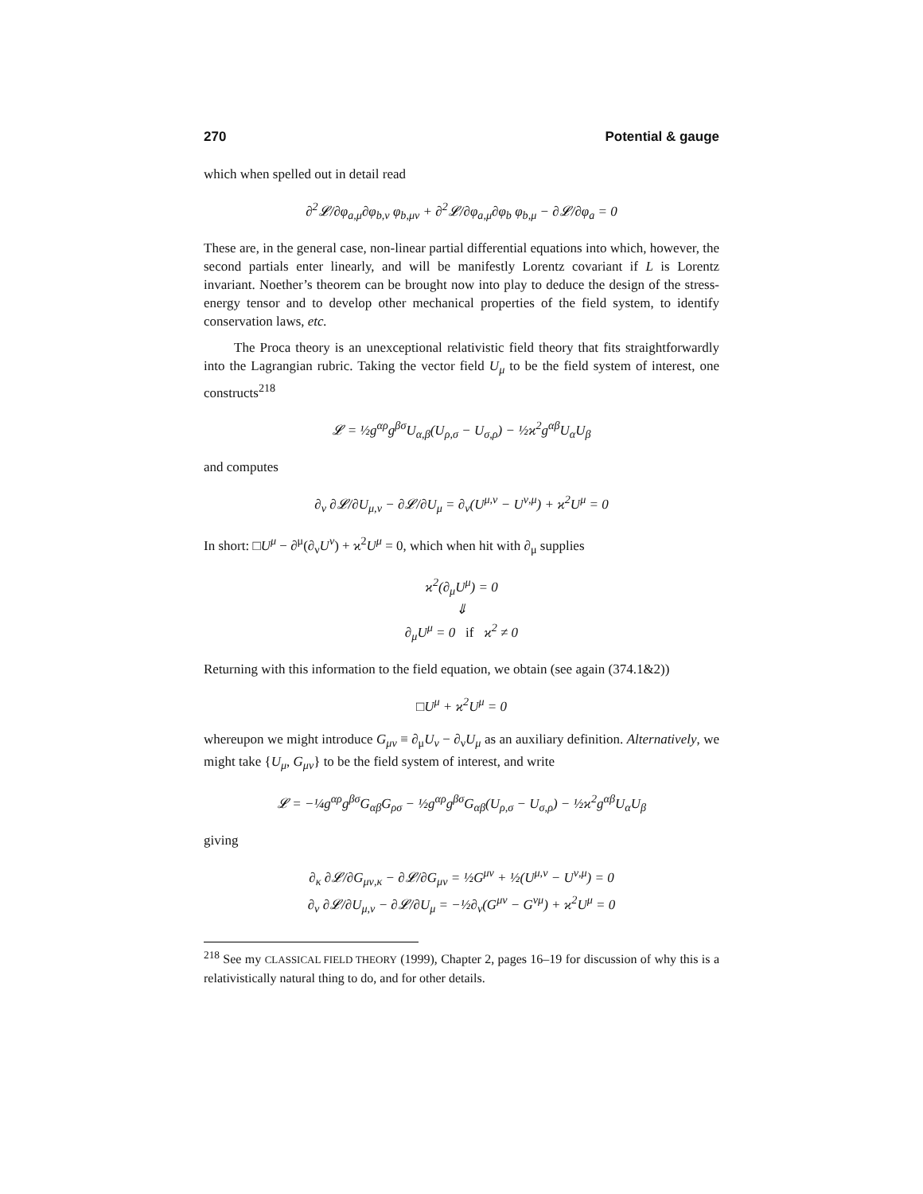270 Potential & gauge
which when spelled out in detail read
∂<sup>2</sup>𝓛/∂φ<sub>a,μ</sub>∂φ<sub>b,ν</sub> φ<sub>b,μν</sub> + ∂<sup>2</sup>𝓛/∂φ<sub>a,μ</sub>∂φ<sub>b</sub> φ<sub>b,μ</sub> − ∂𝓛/∂φ<sub>a</sub> = 0
These are, in the general case, non-linear partial differential equations into which, however, the second partials enter linearly, and will be manifestly Lorentz covariant if L is Lorentz invariant. Noether’s theorem can be brought now into play to deduce the design of the stress-energy tensor and to develop other mechanical properties of the field system, to identify conservation laws, etc.
The Proca theory is an unexceptional relativistic field theory that fits straightforwardly into the Lagrangian rubric. Taking the vector field U<sub>μ</sub> to be the field system of interest, one constructs<sup>218</sup>
𝓛 = ½g<sup>αρ</sup>g<sup>βσ</sup>U<sub>α,β</sub>(U<sub>ρ,σ</sub> − U<sub>σ,ρ</sub>) − ½ϰ<sup>2</sup>g<sup>αβ</sup>U<sub>α</sub>U<sub>β</sub>
and computes
∂<sub>ν</sub> ∂𝓛/∂U<sub>μ,ν</sub> − ∂𝓛/∂U<sub>μ</sub> = ∂<sub>ν</sub>(U<sup>μ,ν</sup> − U<sup>ν,μ</sup>) + ϰ<sup>2</sup>U<sup>μ</sup> = 0
In short: □U<sup>μ</sup> − ∂<sup>μ</sup>(∂<sub>ν</sub>U<sup>ν</sup>) + ϰ<sup>2</sup>U<sup>μ</sup> = 0, which when hit with ∂<sub>μ</sub> supplies
ϰ<sup>2</sup>(∂<sub>μ</sub>U<sup>μ</sup>) = 0
⇓
∂<sub>μ</sub>U<sup>μ</sup> = 0 if ϰ<sup>2</sup> ≠ 0
Returning with this information to the field equation, we obtain (see again (374.1&2))
□U<sup>μ</sup> + ϰ<sup>2</sup>U<sup>μ</sup> = 0
whereupon we might introduce G<sub>μν</sub> ≡ ∂<sub>μ</sub>U<sub>ν</sub> − ∂<sub>ν</sub>U<sub>μ</sub> as an auxiliary definition. Alternatively, we might take {U<sub>μ</sub>, G<sub>μν</sub>} to be the field system of interest, and write
𝓛 = −¼g<sup>αρ</sup>g<sup>βσ</sup>G<sub>αβ</sub>G<sub>ρσ</sub> − ½g<sup>αρ</sup>g<sup>βσ</sup>G<sub>αβ</sub>(U<sub>ρ,σ</sub> − U<sub>σ,ρ</sub>) − ½ϰ<sup>2</sup>g<sup>αβ</sup>U<sub>α</sub>U<sub>β</sub>
giving
∂<sub>κ</sub> ∂𝓛/∂G<sub>μν,κ</sub> − ∂𝓛/∂G<sub>μν</sub> = ½G<sup>μν</sup> + ½(U<sup>μ,ν</sup> − U<sup>ν,μ</sup>) = 0
∂<sub>ν</sub> ∂𝓛/∂U<sub>μ,ν</sub> − ∂𝓛/∂U<sub>μ</sub> = −½∂<sub>ν</sub>(G<sup>μν</sup> − G<sup>νμ</sup>) + ϰ<sup>2</sup>U<sup>μ</sup> = 0
<sup>218</sup> See my CLASSICAL FIELD THEORY (1999), Chapter 2, pages 16–19 for discussion of why this is a relativistically natural thing to do, and for other details.